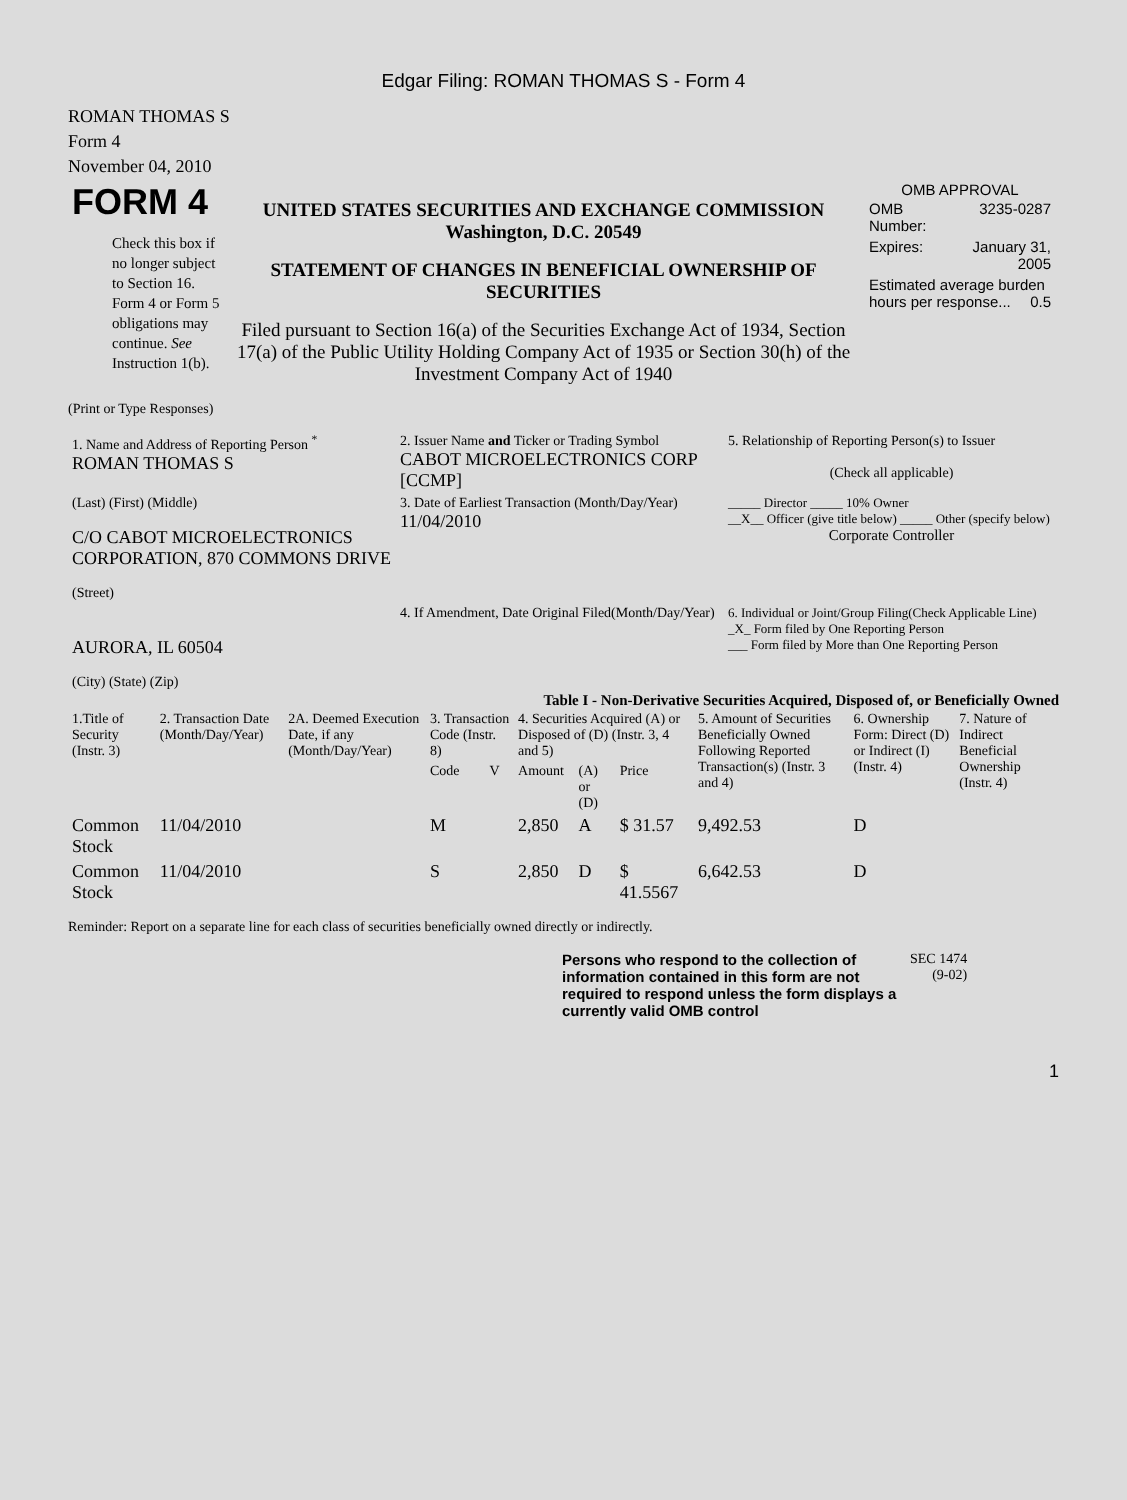Edgar Filing: ROMAN THOMAS S - Form 4
ROMAN THOMAS S
Form 4
November 04, 2010
| FORM 4 Check this box if no longer subject to Section 16. Form 4 or Form 5 obligations may continue. See Instruction 1(b). | UNITED STATES SECURITIES AND EXCHANGE COMMISSION Washington, D.C. 20549 STATEMENT OF CHANGES IN BENEFICIAL OWNERSHIP OF SECURITIES Filed pursuant to Section 16(a) of the Securities Exchange Act of 1934, Section 17(a) of the Public Utility Holding Company Act of 1935 or Section 30(h) of the Investment Company Act of 1940 | OMB APPROVAL / OMB Number: / 3235-0287 / / Expires: / January 31, 2005 / / Estimated average burden hours per response... 0.5 / / |
(Print or Type Responses)
| 1. Name and Address of Reporting Person <sup>*</sup> ROMAN THOMAS S | 2. Issuer Name and Ticker or Trading Symbol CABOT MICROELECTRONICS CORP [CCMP] | 5. Relationship of Reporting Person(s) to Issuer (Check all applicable) |
| (Last) (First) (Middle) C/O CABOT MICROELECTRONICS CORPORATION, 870 COMMONS DRIVE (Street) | 3. Date of Earliest Transaction (Month/Day/Year) 11/04/2010 | _____ Director _____ 10% Owner __X__ Officer (give title below) _____ Other (specify below) Corporate Controller |
| AURORA, IL 60504 (City) (State) (Zip) | 4. If Amendment, Date Original Filed(Month/Day/Year) | 6. Individual or Joint/Group Filing(Check Applicable Line) _X_ Form filed by One Reporting Person ___ Form filed by More than One Reporting Person |
Table I - Non-Derivative Securities Acquired, Disposed of, or Beneficially Owned
| 1.Title of Security (Instr. 3) | 2. Transaction Date (Month/Day/Year) | 2A. Deemed Execution Date, if any (Month/Day/Year) | 3. Transaction Code (Instr. 8) | | 4. Securities Acquired (A) or Disposed of (D) (Instr. 3, 4 and 5) | | | 5. Amount of Securities Beneficially Owned Following Reported Transaction(s) (Instr. 3 and 4) | 6. Ownership Form: Direct (D) or Indirect (I) (Instr. 4) | 7. Nature of Indirect Beneficial Ownership (Instr. 4) |
| --- | --- | --- | --- | --- | --- | --- | --- | --- | --- | --- |
| | | | Code | V | Amount | (A) or (D) | Price | | | |
| Common Stock | 11/04/2010 | | M | | 2,850 | A | $ 31.57 | 9,492.53 | D | |
| Common Stock | 11/04/2010 | | S | | 2,850 | D | $ 41.5567 | 6,642.53 | D | |
Reminder: Report on a separate line for each class of securities beneficially owned directly or indirectly.
| Persons who respond to the collection of information contained in this form are not required to respond unless the form displays a currently valid OMB control | SEC 1474 (9-02) |
1